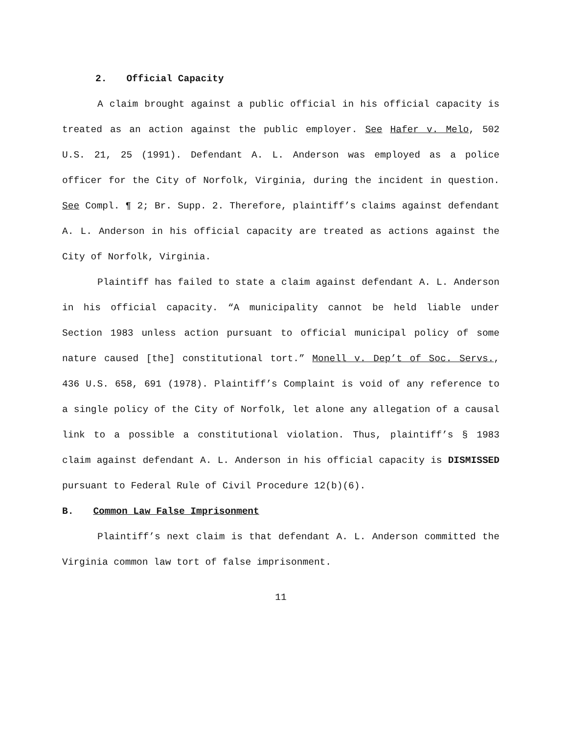2. Official Capacity
A claim brought against a public official in his official capacity is treated as an action against the public employer. See Hafer v. Melo, 502 U.S. 21, 25 (1991). Defendant A. L. Anderson was employed as a police officer for the City of Norfolk, Virginia, during the incident in question. See Compl. ¶ 2; Br. Supp. 2. Therefore, plaintiff’s claims against defendant A. L. Anderson in his official capacity are treated as actions against the City of Norfolk, Virginia.
Plaintiff has failed to state a claim against defendant A. L. Anderson in his official capacity. “A municipality cannot be held liable under Section 1983 unless action pursuant to official municipal policy of some nature caused [the] constitutional tort.” Monell v. Dep’t of Soc. Servs., 436 U.S. 658, 691 (1978). Plaintiff’s Complaint is void of any reference to a single policy of the City of Norfolk, let alone any allegation of a causal link to a possible a constitutional violation. Thus, plaintiff’s § 1983 claim against defendant A. L. Anderson in his official capacity is DISMISSED pursuant to Federal Rule of Civil Procedure 12(b)(6).
B. Common Law False Imprisonment
Plaintiff’s next claim is that defendant A. L. Anderson committed the Virginia common law tort of false imprisonment.
11